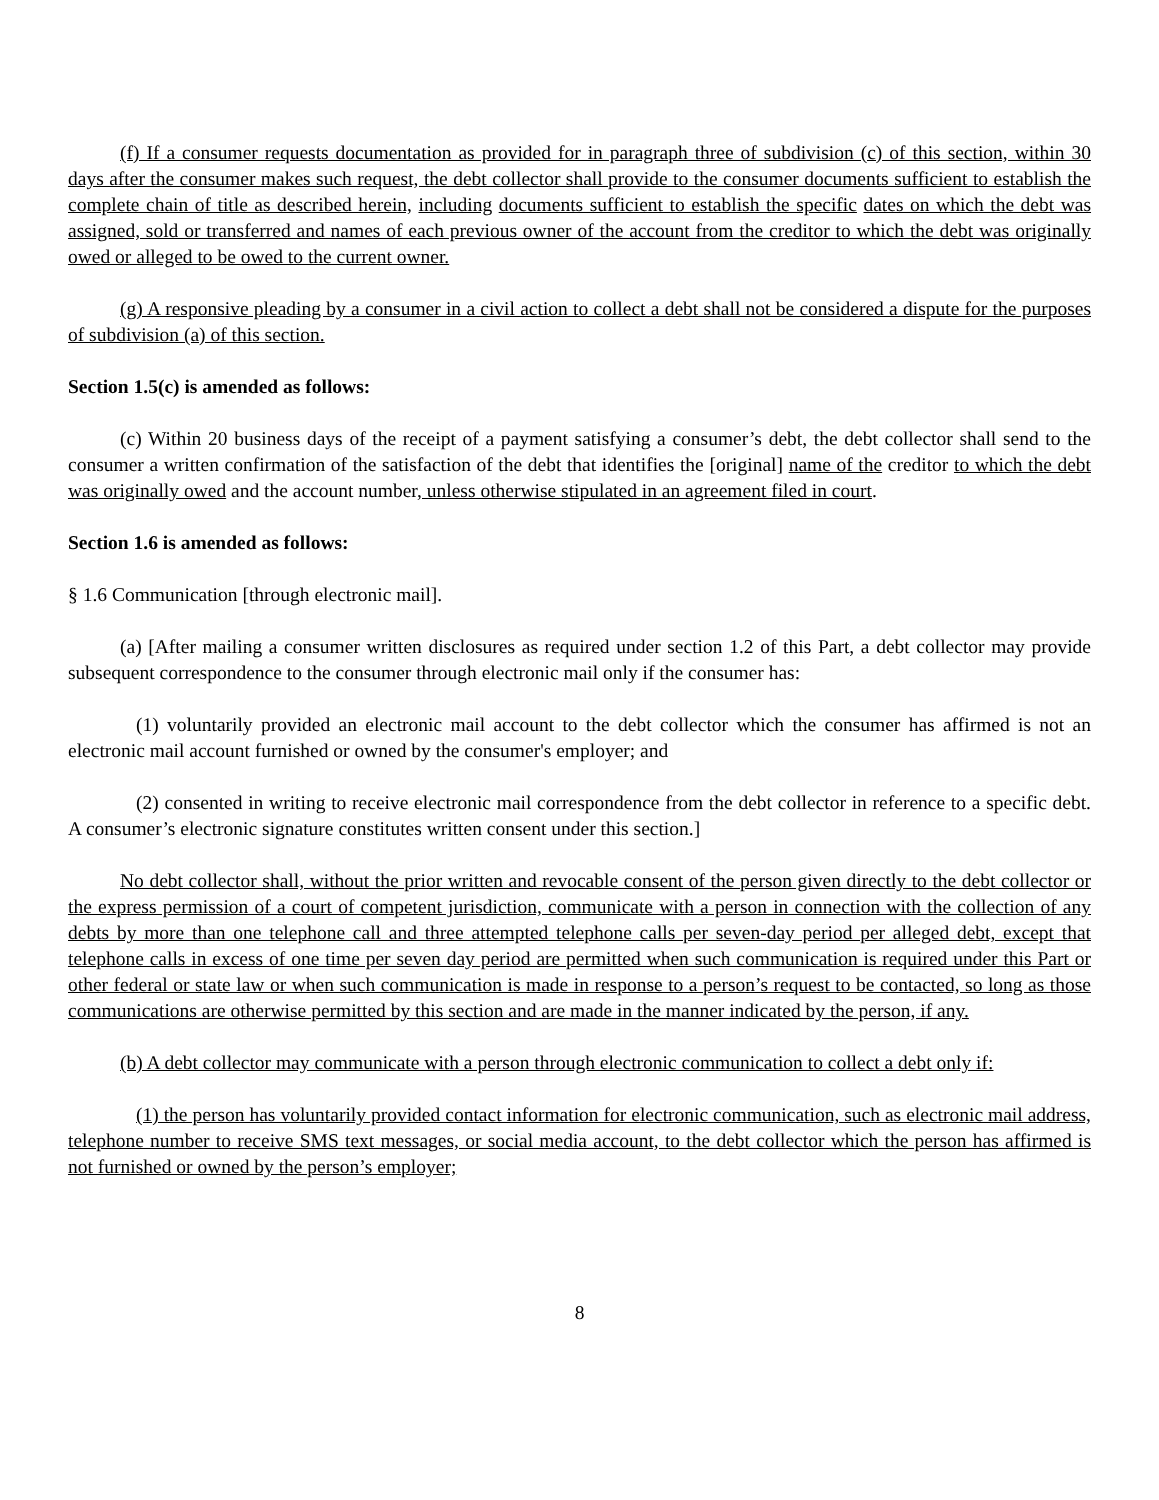(f) If a consumer requests documentation as provided for in paragraph three of subdivision (c) of this section, within 30 days after the consumer makes such request, the debt collector shall provide to the consumer documents sufficient to establish the complete chain of title as described herein, including documents sufficient to establish the specific dates on which the debt was assigned, sold or transferred and names of each previous owner of the account from the creditor to which the debt was originally owed or alleged to be owed to the current owner.
(g) A responsive pleading by a consumer in a civil action to collect a debt shall not be considered a dispute for the purposes of subdivision (a) of this section.
Section 1.5(c) is amended as follows:
(c) Within 20 business days of the receipt of a payment satisfying a consumer’s debt, the debt collector shall send to the consumer a written confirmation of the satisfaction of the debt that identifies the [original] name of the creditor to which the debt was originally owed and the account number, unless otherwise stipulated in an agreement filed in court.
Section 1.6 is amended as follows:
§ 1.6 Communication [through electronic mail].
(a) [After mailing a consumer written disclosures as required under section 1.2 of this Part, a debt collector may provide subsequent correspondence to the consumer through electronic mail only if the consumer has:
(1) voluntarily provided an electronic mail account to the debt collector which the consumer has affirmed is not an electronic mail account furnished or owned by the consumer's employer; and
(2) consented in writing to receive electronic mail correspondence from the debt collector in reference to a specific debt. A consumer’s electronic signature constitutes written consent under this section.]
No debt collector shall, without the prior written and revocable consent of the person given directly to the debt collector or the express permission of a court of competent jurisdiction, communicate with a person in connection with the collection of any debts by more than one telephone call and three attempted telephone calls per seven-day period per alleged debt, except that telephone calls in excess of one time per seven day period are permitted when such communication is required under this Part or other federal or state law or when such communication is made in response to a person’s request to be contacted, so long as those communications are otherwise permitted by this section and are made in the manner indicated by the person, if any.
(b) A debt collector may communicate with a person through electronic communication to collect a debt only if:
(1) the person has voluntarily provided contact information for electronic communication, such as electronic mail address, telephone number to receive SMS text messages, or social media account, to the debt collector which the person has affirmed is not furnished or owned by the person’s employer;
8